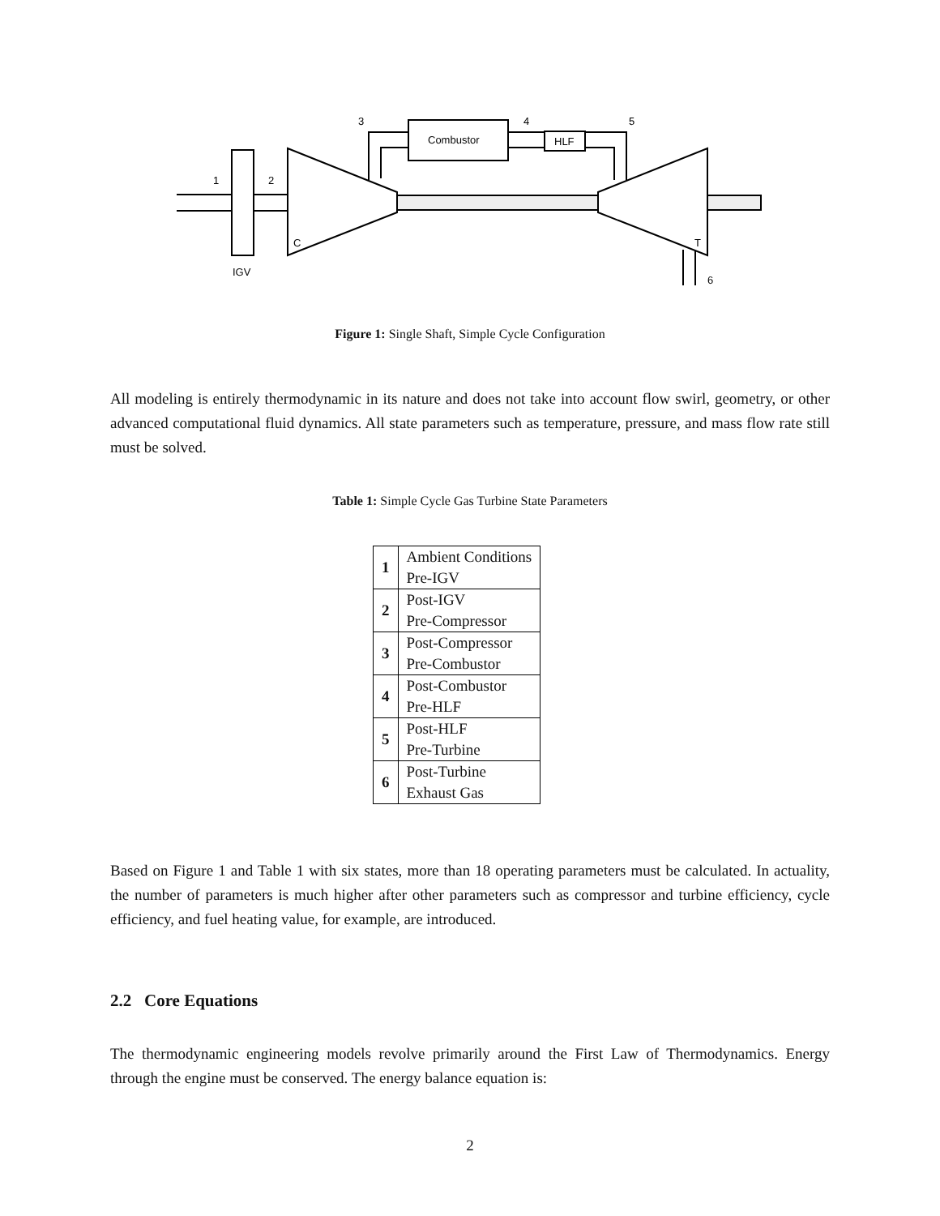1
2
3
4
5
6
Combustor
HLF
C
T
IGV
Figure 1: Single Shaft, Simple Cycle Configuration
All modeling is entirely thermodynamic in its nature and does not take into account flow swirl, geometry, or other advanced computational fluid dynamics. All state parameters such as temperature, pressure, and mass flow rate still must be solved.
Table 1: Simple Cycle Gas Turbine State Parameters
| 1 | Ambient Conditions Pre-IGV |
| 2 | Post-IGV Pre-Compressor |
| 3 | Post-Compressor Pre-Combustor |
| 4 | Post-Combustor Pre-HLF |
| 5 | Post-HLF Pre-Turbine |
| 6 | Post-Turbine Exhaust Gas |
Based on Figure 1 and Table 1 with six states, more than 18 operating parameters must be calculated. In actuality, the number of parameters is much higher after other parameters such as compressor and turbine efficiency, cycle efficiency, and fuel heating value, for example, are introduced.
2.2 Core Equations
The thermodynamic engineering models revolve primarily around the First Law of Thermodynamics. Energy through the engine must be conserved. The energy balance equation is:
2